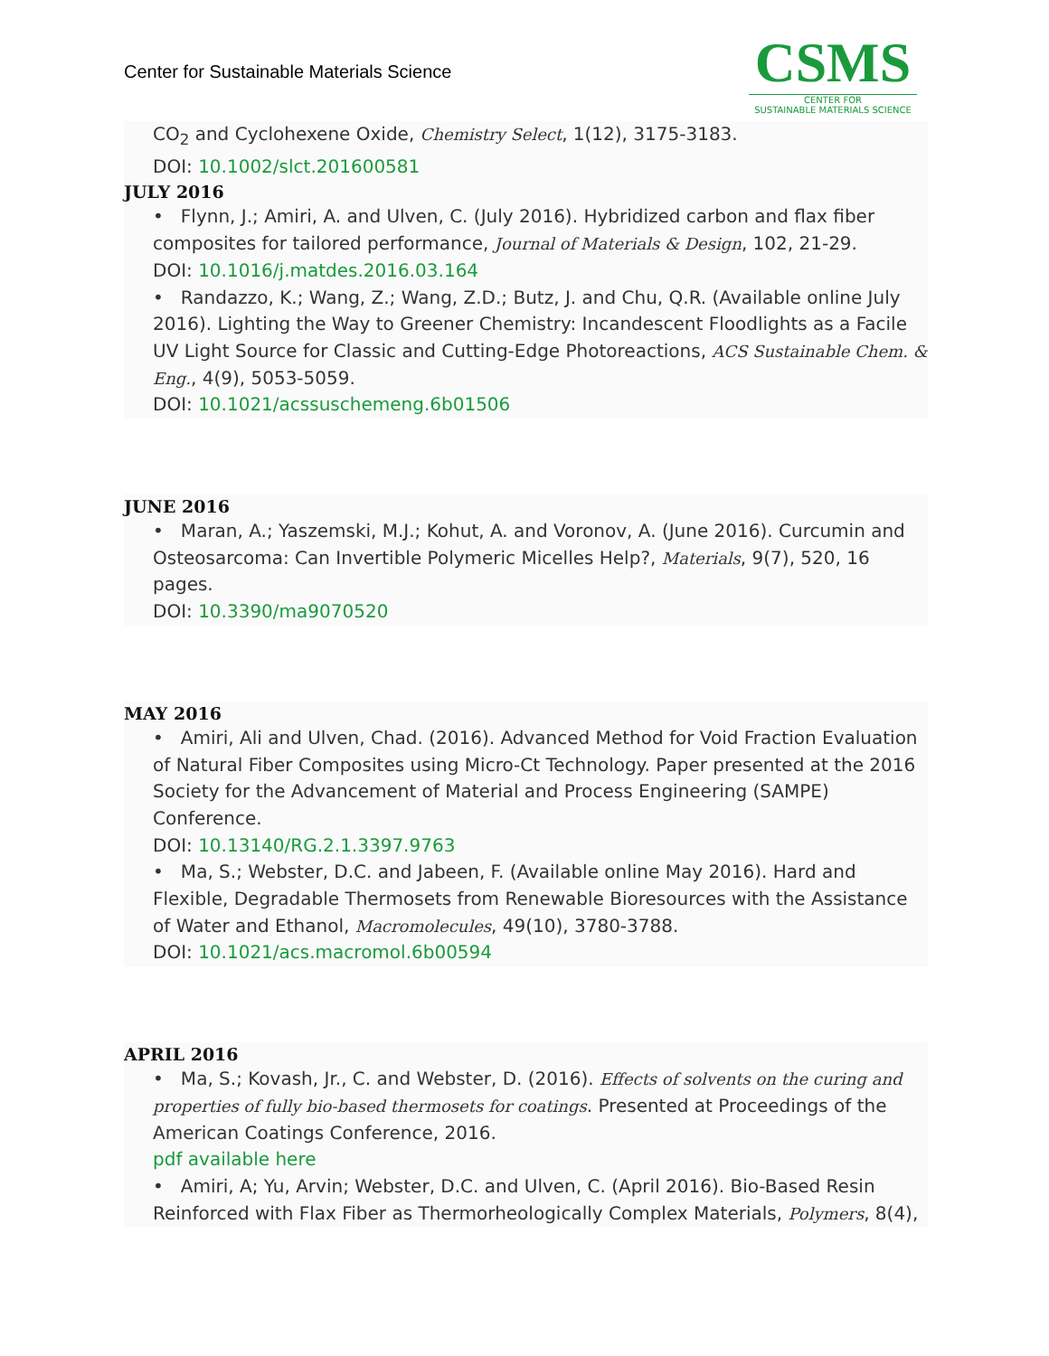Center for Sustainable Materials Science
CSMS
CENTER FOR
SUSTAINABLE MATERIALS SCIENCE
CO<sub>2</sub> and Cyclohexene Oxide, Chemistry Select, 1(12), 3175-3183.
DOI: 10.1002/slct.201600581
JULY 2016
• Flynn, J.; Amiri, A. and Ulven, C. (July 2016). Hybridized carbon and flax fiber composites for tailored performance, Journal of Materials & Design, 102, 21-29.
DOI: 10.1016/j.matdes.2016.03.164
• Randazzo, K.; Wang, Z.; Wang, Z.D.; Butz, J. and Chu, Q.R. (Available online July 2016). Lighting the Way to Greener Chemistry: Incandescent Floodlights as a Facile UV Light Source for Classic and Cutting-Edge Photoreactions, ACS Sustainable Chem. & Eng., 4(9), 5053-5059.
DOI: 10.1021/acssuschemeng.6b01506
JUNE 2016
• Maran, A.; Yaszemski, M.J.; Kohut, A. and Voronov, A. (June 2016). Curcumin and Osteosarcoma: Can Invertible Polymeric Micelles Help?, Materials, 9(7), 520, 16 pages.
DOI: 10.3390/ma9070520
MAY 2016
• Amiri, Ali and Ulven, Chad. (2016). Advanced Method for Void Fraction Evaluation of Natural Fiber Composites using Micro-Ct Technology. Paper presented at the 2016 Society for the Advancement of Material and Process Engineering (SAMPE) Conference.
DOI: 10.13140/RG.2.1.3397.9763
• Ma, S.; Webster, D.C. and Jabeen, F. (Available online May 2016). Hard and Flexible, Degradable Thermosets from Renewable Bioresources with the Assistance of Water and Ethanol, Macromolecules, 49(10), 3780-3788.
DOI: 10.1021/acs.macromol.6b00594
APRIL 2016
• Ma, S.; Kovash, Jr., C. and Webster, D. (2016). Effects of solvents on the curing and properties of fully bio-based thermosets for coatings. Presented at Proceedings of the American Coatings Conference, 2016.
pdf available here
• Amiri, A; Yu, Arvin; Webster, D.C. and Ulven, C. (April 2016). Bio-Based Resin Reinforced with Flax Fiber as Thermorheologically Complex Materials, Polymers, 8(4),